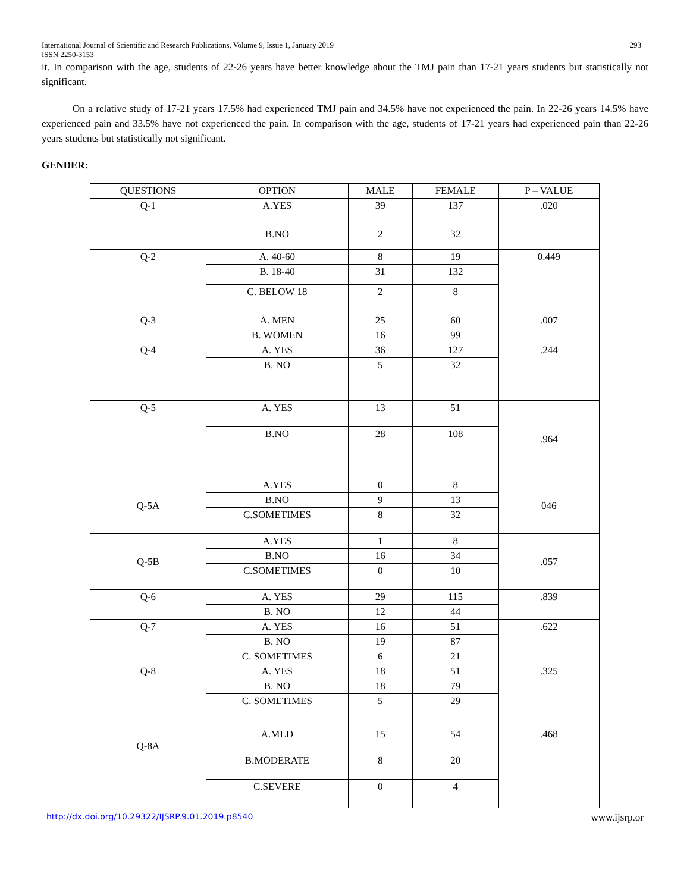International Journal of Scientific and Research Publications, Volume 9, Issue 1, January 2019 293
ISSN 2250-3153
it. In comparison with the age, students of 22-26 years have better knowledge about the TMJ pain than 17-21 years students but statistically not significant.
On a relative study of 17-21 years 17.5% had experienced TMJ pain and 34.5% have not experienced the pain. In 22-26 years 14.5% have experienced pain and 33.5% have not experienced the pain. In comparison with the age, students of 17-21 years had experienced pain than 22-26 years students but statistically not significant.
GENDER:
| QUESTIONS | OPTION | MALE | FEMALE | P – VALUE |
| --- | --- | --- | --- | --- |
| Q-1 | A.YES | 39 | 137 | .020 |
| | B.NO | 2 | 32 | |
| Q-2 | A. 40-60 | 8 | 19 | 0.449 |
| | B. 18-40 | 31 | 132 | |
| | C. BELOW 18 | 2 | 8 | |
| Q-3 | A. MEN | 25 | 60 | .007 |
| | B. WOMEN | 16 | 99 | |
| Q-4 | A. YES | 36 | 127 | .244 |
| | B. NO | 5 | 32 | |
| Q-5 | A. YES | 13 | 51 | .964 |
| | B.NO | 28 | 108 | |
| Q-5A | A.YES | 0 | 8 | 046 |
| | B.NO | 9 | 13 | |
| | C.SOMETIMES | 8 | 32 | |
| Q-5B | A.YES | 1 | 8 | .057 |
| | B.NO | 16 | 34 | |
| | C.SOMETIMES | 0 | 10 | |
| Q-6 | A. YES | 29 | 115 | .839 |
| | B. NO | 12 | 44 | |
| Q-7 | A. YES | 16 | 51 | .622 |
| | B. NO | 19 | 87 | |
| | C. SOMETIMES | 6 | 21 | |
| Q-8 | A. YES | 18 | 51 | .325 |
| | B. NO | 18 | 79 | |
| | C. SOMETIMES | 5 | 29 | |
| Q-8A | A.MLD | 15 | 54 | .468 |
| | B.MODERATE | 8 | 20 | |
| | C.SEVERE | 0 | 4 | |
http://dx.doi.org/10.29322/IJSRP.9.01.2019.p8540 www.ijsrp.or